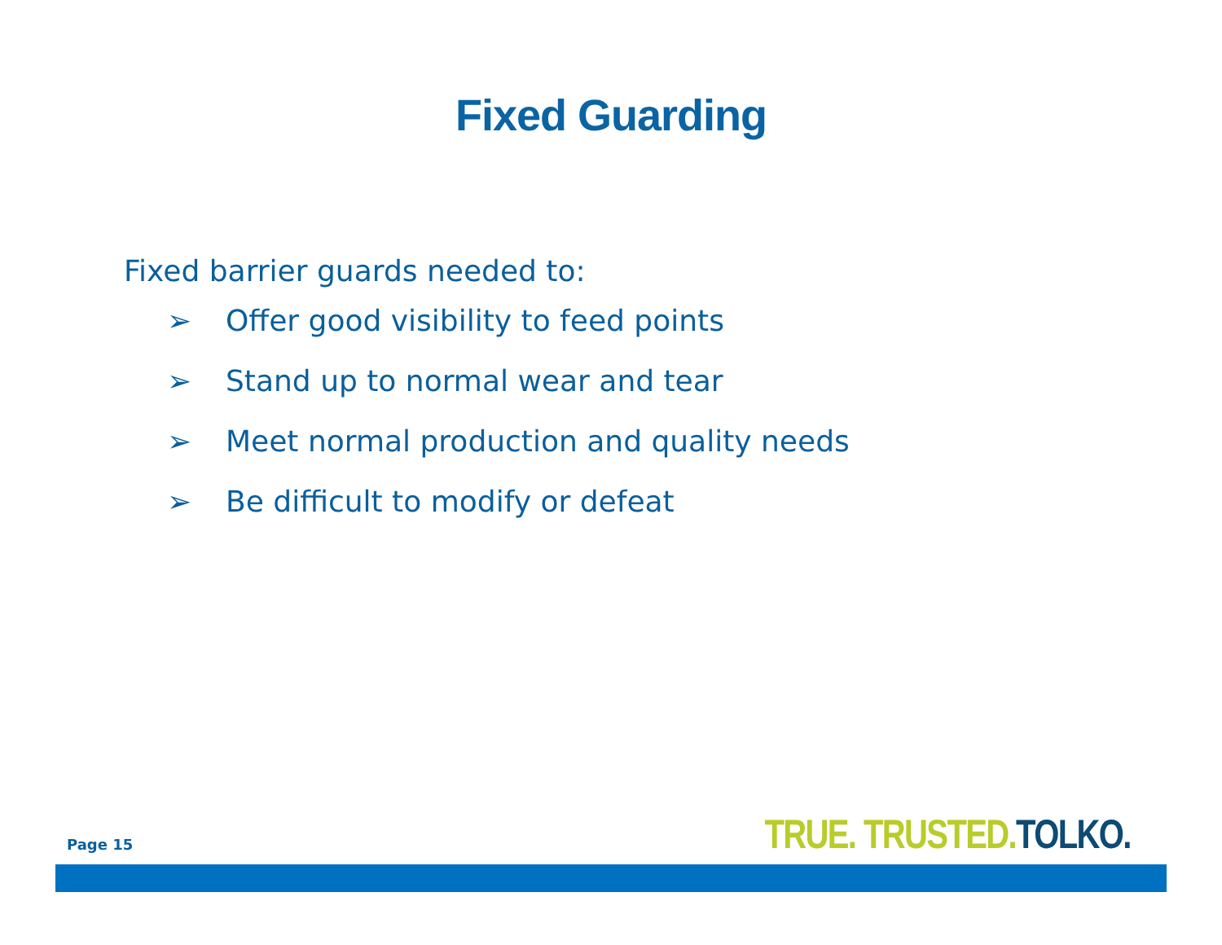Fixed Guarding
Fixed barrier guards needed to:
➢ Offer good visibility to feed points
➢ Stand up to normal wear and tear
➢ Meet normal production and quality needs
➢ Be difficult to modify or defeat
Page 15
TRUE. TRUSTED. TOLKO.